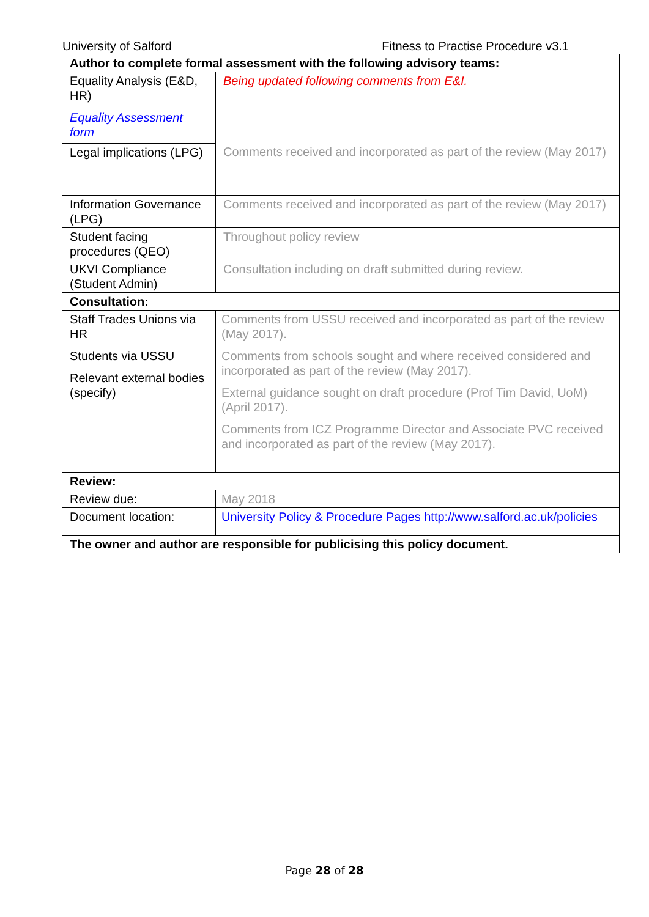University of Salford Fitness to Practise Procedure v3.1
| Author to complete formal assessment with the following advisory teams: | | |
| --- | --- | --- |
| Equality Analysis (E&D, HR) Equality Assessment form | Being updated following comments from E&I. Comments received and incorporated as part of the review (May 2017) | |
| Legal implications (LPG) | | |
| Information Governance (LPG) | Comments received and incorporated as part of the review (May 2017) | |
| Student facing procedures (QEO) | Throughout policy review | |
| UKVI Compliance (Student Admin) | Consultation including on draft submitted during review. | |
| Consultation: | | |
| Staff Trades Unions via HR Students via USSU Relevant external bodies (specify) | Comments from USSU received and incorporated as part of the review (May 2017). Comments from schools sought and where received considered and incorporated as part of the review (May 2017). External guidance sought on draft procedure (Prof Tim David, UoM) (April 2017). Comments from ICZ Programme Director and Associate PVC received and incorporated as part of the review (May 2017). | |
| Review: | | |
| Review due: | | May 2018 |
| Document location: | | University Policy & Procedure Pages http://www.salford.ac.uk/policies |
| The owner and author are responsible for publicising this policy document. | | |
Page 28 of 28